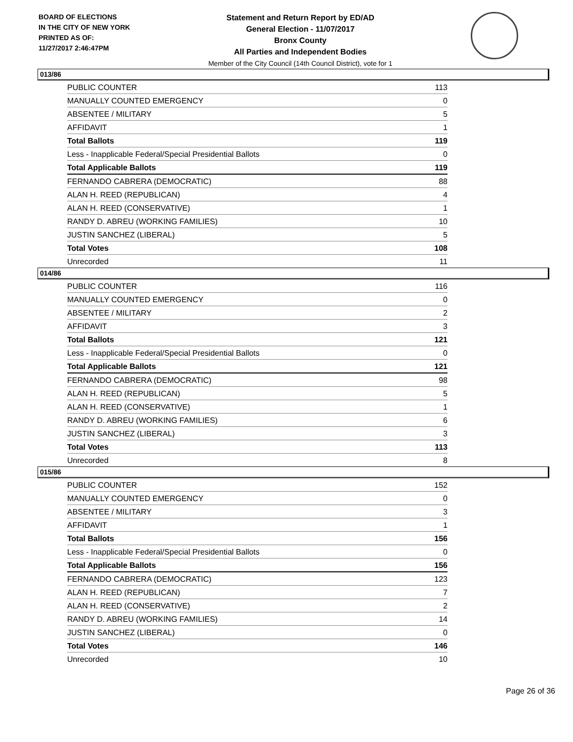BOARD OF ELECTIONS
IN THE CITY OF NEW YORK
PRINTED AS OF:
11/27/2017 2:46:47PM
Statement and Return Report by ED/AD
General Election - 11/07/2017
Bronx County
All Parties and Independent Bodies
Member of the City Council (14th Council District), vote for 1
013/86
| PUBLIC COUNTER | 113 |
| MANUALLY COUNTED EMERGENCY | 0 |
| ABSENTEE / MILITARY | 5 |
| AFFIDAVIT | 1 |
| Total Ballots | 119 |
| Less - Inapplicable Federal/Special Presidential Ballots | 0 |
| Total Applicable Ballots | 119 |
| FERNANDO CABRERA (DEMOCRATIC) | 88 |
| ALAN H. REED (REPUBLICAN) | 4 |
| ALAN H. REED (CONSERVATIVE) | 1 |
| RANDY D. ABREU (WORKING FAMILIES) | 10 |
| JUSTIN SANCHEZ (LIBERAL) | 5 |
| Total Votes | 108 |
| Unrecorded | 11 |
014/86
| PUBLIC COUNTER | 116 |
| MANUALLY COUNTED EMERGENCY | 0 |
| ABSENTEE / MILITARY | 2 |
| AFFIDAVIT | 3 |
| Total Ballots | 121 |
| Less - Inapplicable Federal/Special Presidential Ballots | 0 |
| Total Applicable Ballots | 121 |
| FERNANDO CABRERA (DEMOCRATIC) | 98 |
| ALAN H. REED (REPUBLICAN) | 5 |
| ALAN H. REED (CONSERVATIVE) | 1 |
| RANDY D. ABREU (WORKING FAMILIES) | 6 |
| JUSTIN SANCHEZ (LIBERAL) | 3 |
| Total Votes | 113 |
| Unrecorded | 8 |
015/86
| PUBLIC COUNTER | 152 |
| MANUALLY COUNTED EMERGENCY | 0 |
| ABSENTEE / MILITARY | 3 |
| AFFIDAVIT | 1 |
| Total Ballots | 156 |
| Less - Inapplicable Federal/Special Presidential Ballots | 0 |
| Total Applicable Ballots | 156 |
| FERNANDO CABRERA (DEMOCRATIC) | 123 |
| ALAN H. REED (REPUBLICAN) | 7 |
| ALAN H. REED (CONSERVATIVE) | 2 |
| RANDY D. ABREU (WORKING FAMILIES) | 14 |
| JUSTIN SANCHEZ (LIBERAL) | 0 |
| Total Votes | 146 |
| Unrecorded | 10 |
Page 26 of 36